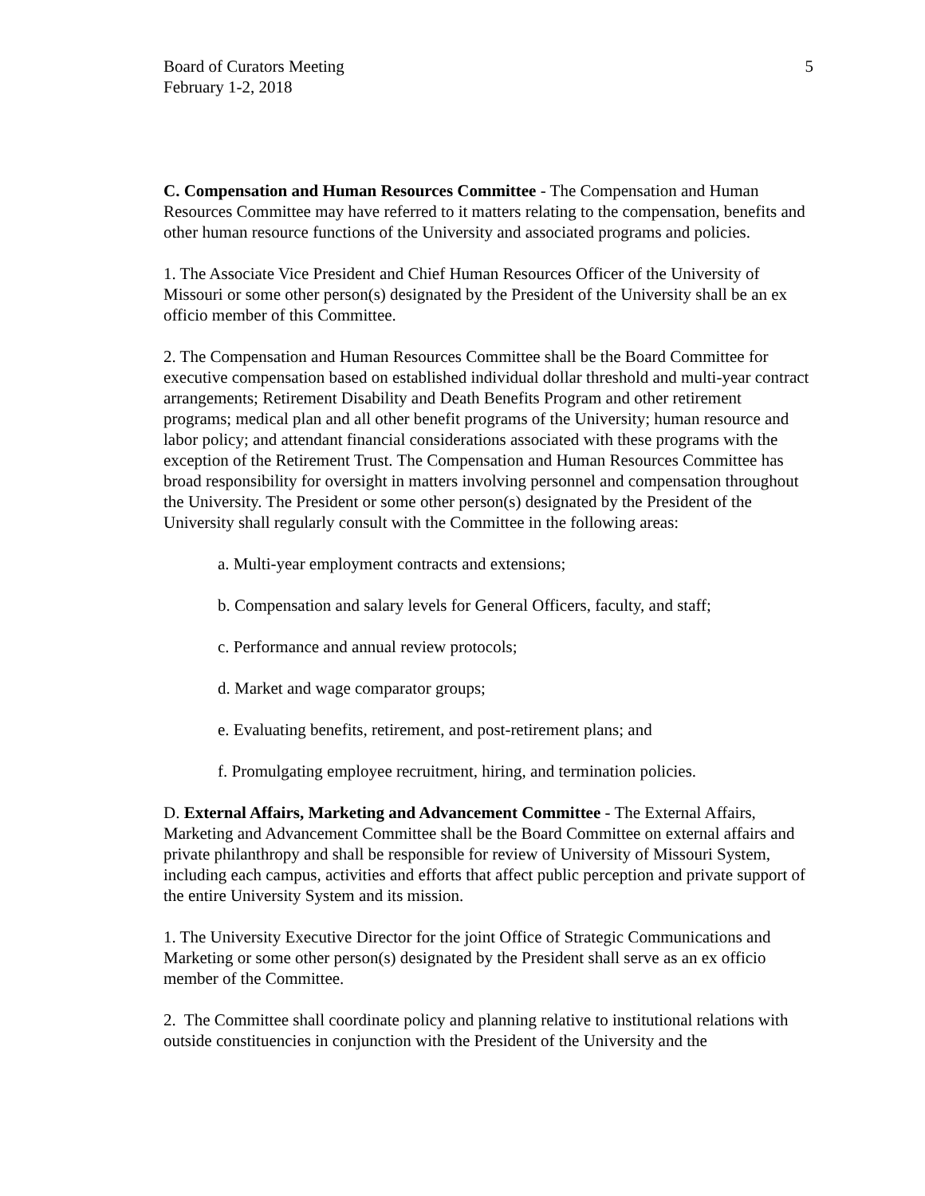Board of Curators Meeting
February 1-2, 2018
5
C. Compensation and Human Resources Committee - The Compensation and Human Resources Committee may have referred to it matters relating to the compensation, benefits and other human resource functions of the University and associated programs and policies.
1. The Associate Vice President and Chief Human Resources Officer of the University of Missouri or some other person(s) designated by the President of the University shall be an ex officio member of this Committee.
2. The Compensation and Human Resources Committee shall be the Board Committee for executive compensation based on established individual dollar threshold and multi-year contract arrangements; Retirement Disability and Death Benefits Program and other retirement programs; medical plan and all other benefit programs of the University; human resource and labor policy; and attendant financial considerations associated with these programs with the exception of the Retirement Trust. The Compensation and Human Resources Committee has broad responsibility for oversight in matters involving personnel and compensation throughout the University. The President or some other person(s) designated by the President of the University shall regularly consult with the Committee in the following areas:
a. Multi-year employment contracts and extensions;
b. Compensation and salary levels for General Officers, faculty, and staff;
c. Performance and annual review protocols;
d. Market and wage comparator groups;
e. Evaluating benefits, retirement, and post-retirement plans; and
f. Promulgating employee recruitment, hiring, and termination policies.
D. External Affairs, Marketing and Advancement Committee - The External Affairs, Marketing and Advancement Committee shall be the Board Committee on external affairs and private philanthropy and shall be responsible for review of University of Missouri System, including each campus, activities and efforts that affect public perception and private support of the entire University System and its mission.
1. The University Executive Director for the joint Office of Strategic Communications and Marketing or some other person(s) designated by the President shall serve as an ex officio member of the Committee.
2. The Committee shall coordinate policy and planning relative to institutional relations with outside constituencies in conjunction with the President of the University and the